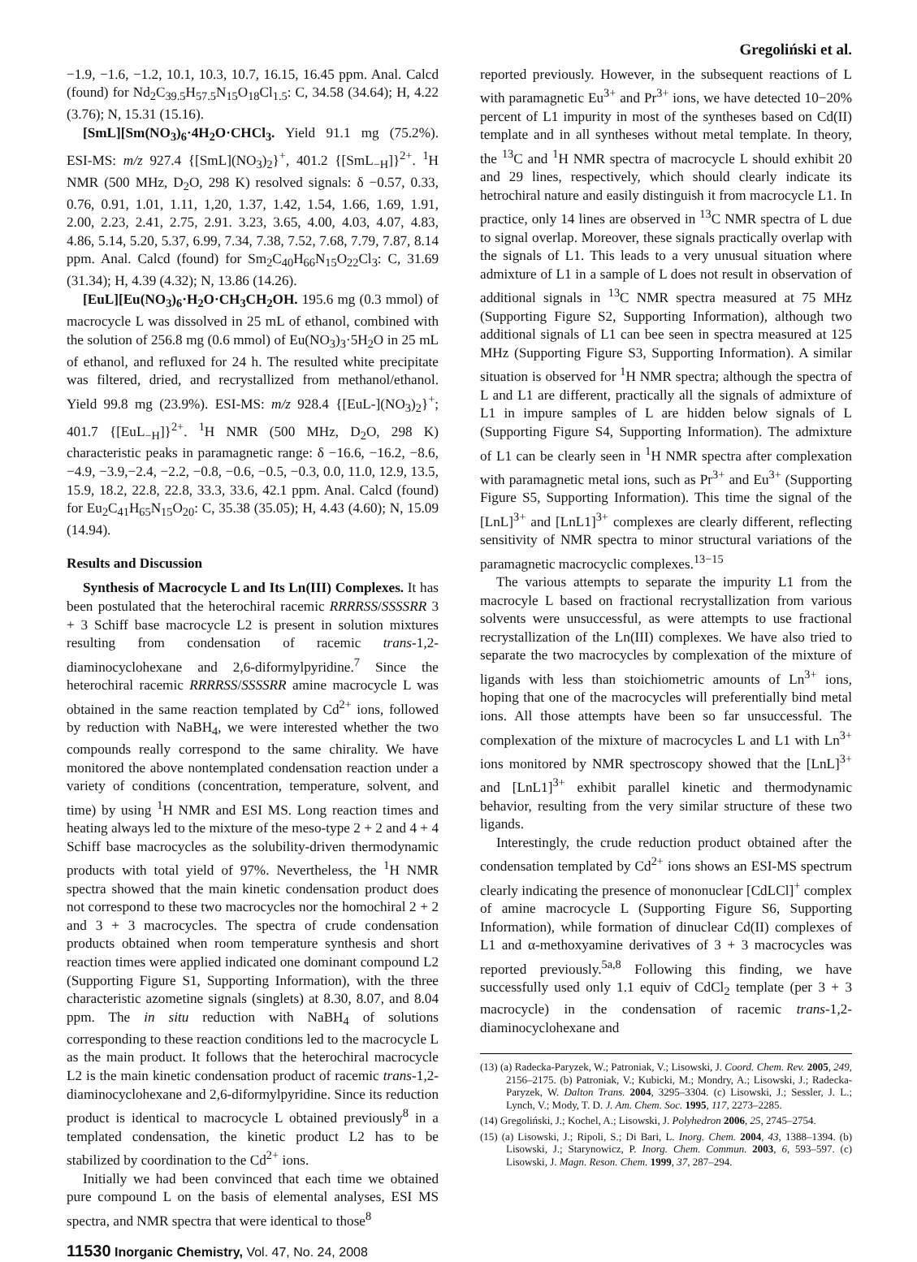Gregoliński et al.
−1.9, −1.6, −1.2, 10.1, 10.3, 10.7, 16.15, 16.45 ppm. Anal. Calcd (found) for Nd<sub>2</sub>C<sub>39.5</sub>H<sub>57.5</sub>N<sub>15</sub>O<sub>18</sub>Cl<sub>1.5</sub>: C, 34.58 (34.64); H, 4.22 (3.76); N, 15.31 (15.16).
[SmL][Sm(NO<sub>3</sub>)<sub>6</sub>·4H<sub>2</sub>O·CHCl<sub>3</sub>. Yield 91.1 mg (75.2%). ESI-MS: m/z 927.4 {[SmL](NO<sub>3</sub>)<sub>2</sub>}<sup>+</sup>, 401.2 {[SmL<sub>−H</sub>]}<sup>2+</sup>. <sup>1</sup>H NMR (500 MHz, D<sub>2</sub>O, 298 K) resolved signals: δ −0.57, 0.33, 0.76, 0.91, 1.01, 1.11, 1,20, 1.37, 1.42, 1.54, 1.66, 1.69, 1.91, 2.00, 2.23, 2.41, 2.75, 2.91. 3.23, 3.65, 4.00, 4.03, 4.07, 4.83, 4.86, 5.14, 5.20, 5.37, 6.99, 7.34, 7.38, 7.52, 7.68, 7.79, 7.87, 8.14 ppm. Anal. Calcd (found) for Sm<sub>2</sub>C<sub>40</sub>H<sub>66</sub>N<sub>15</sub>O<sub>22</sub>Cl<sub>3</sub>: C, 31.69 (31.34); H, 4.39 (4.32); N, 13.86 (14.26).
[EuL][Eu(NO<sub>3</sub>)<sub>6</sub>·H<sub>2</sub>O·CH<sub>3</sub>CH<sub>2</sub>OH. 195.6 mg (0.3 mmol) of macrocycle L was dissolved in 25 mL of ethanol, combined with the solution of 256.8 mg (0.6 mmol) of Eu(NO<sub>3</sub>)<sub>3</sub>·5H<sub>2</sub>O in 25 mL of ethanol, and refluxed for 24 h. The resulted white precipitate was filtered, dried, and recrystallized from methanol/ethanol. Yield 99.8 mg (23.9%). ESI-MS: m/z 928.4 {[EuL-](NO<sub>3</sub>)<sub>2</sub>}<sup>+</sup>; 401.7 {[EuL<sub>−H</sub>]}<sup>2+</sup>. <sup>1</sup>H NMR (500 MHz, D<sub>2</sub>O, 298 K) characteristic peaks in paramagnetic range: δ −16.6, −16.2, −8.6, −4.9, −3.9,−2.4, −2.2, −0.8, −0.6, −0.5, −0.3, 0.0, 11.0, 12.9, 13.5, 15.9, 18.2, 22.8, 22.8, 33.3, 33.6, 42.1 ppm. Anal. Calcd (found) for Eu<sub>2</sub>C<sub>41</sub>H<sub>65</sub>N<sub>15</sub>O<sub>20</sub>: C, 35.38 (35.05); H, 4.43 (4.60); N, 15.09 (14.94).
Results and Discussion
Synthesis of Macrocycle L and Its Ln(III) Complexes. It has been postulated that the heterochiral racemic RRRRSS/SSSSRR 3 + 3 Schiff base macrocycle L2 is present in solution mixtures resulting from condensation of racemic trans-1,2-diaminocyclohexane and 2,6-diformylpyridine.<sup>7</sup> Since the heterochiral racemic RRRRSS/SSSSRR amine macrocycle L was obtained in the same reaction templated by Cd<sup>2+</sup> ions, followed by reduction with NaBH<sub>4</sub>, we were interested whether the two compounds really correspond to the same chirality. We have monitored the above nontemplated condensation reaction under a variety of conditions (concentration, temperature, solvent, and time) by using <sup>1</sup>H NMR and ESI MS. Long reaction times and heating always led to the mixture of the meso-type 2 + 2 and 4 + 4 Schiff base macrocycles as the solubility-driven thermodynamic products with total yield of 97%. Nevertheless, the <sup>1</sup>H NMR spectra showed that the main kinetic condensation product does not correspond to these two macrocycles nor the homochiral 2 + 2 and 3 + 3 macrocycles. The spectra of crude condensation products obtained when room temperature synthesis and short reaction times were applied indicated one dominant compound L2 (Supporting Figure S1, Supporting Information), with the three characteristic azometine signals (singlets) at 8.30, 8.07, and 8.04 ppm. The in situ reduction with NaBH<sub>4</sub> of solutions corresponding to these reaction conditions led to the macrocycle L as the main product. It follows that the heterochiral macrocycle L2 is the main kinetic condensation product of racemic trans-1,2-diaminocyclohexane and 2,6-diformylpyridine. Since its reduction product is identical to macrocycle L obtained previously<sup>8</sup> in a templated condensation, the kinetic product L2 has to be stabilized by coordination to the Cd<sup>2+</sup> ions.
Initially we had been convinced that each time we obtained pure compound L on the basis of elemental analyses, ESI MS spectra, and NMR spectra that were identical to those<sup>8</sup>
reported previously. However, in the subsequent reactions of L with paramagnetic Eu<sup>3+</sup> and Pr<sup>3+</sup> ions, we have detected 10−20% percent of L1 impurity in most of the syntheses based on Cd(II) template and in all syntheses without metal template. In theory, the <sup>13</sup>C and <sup>1</sup>H NMR spectra of macrocycle L should exhibit 20 and 29 lines, respectively, which should clearly indicate its hetrochiral nature and easily distinguish it from macrocycle L1. In practice, only 14 lines are observed in <sup>13</sup>C NMR spectra of L due to signal overlap. Moreover, these signals practically overlap with the signals of L1. This leads to a very unusual situation where admixture of L1 in a sample of L does not result in observation of additional signals in <sup>13</sup>C NMR spectra measured at 75 MHz (Supporting Figure S2, Supporting Information), although two additional signals of L1 can bee seen in spectra measured at 125 MHz (Supporting Figure S3, Supporting Information). A similar situation is observed for <sup>1</sup>H NMR spectra; although the spectra of L and L1 are different, practically all the signals of admixture of L1 in impure samples of L are hidden below signals of L (Supporting Figure S4, Supporting Information). The admixture of L1 can be clearly seen in <sup>1</sup>H NMR spectra after complexation with paramagnetic metal ions, such as Pr<sup>3+</sup> and Eu<sup>3+</sup> (Supporting Figure S5, Supporting Information). This time the signal of the [LnL]<sup>3+</sup> and [LnL1]<sup>3+</sup> complexes are clearly different, reflecting sensitivity of NMR spectra to minor structural variations of the paramagnetic macrocyclic complexes.<sup>13−15</sup>
The various attempts to separate the impurity L1 from the macrocyle L based on fractional recrystallization from various solvents were unsuccessful, as were attempts to use fractional recrystallization of the Ln(III) complexes. We have also tried to separate the two macrocycles by complexation of the mixture of ligands with less than stoichiometric amounts of Ln<sup>3+</sup> ions, hoping that one of the macrocycles will preferentially bind metal ions. All those attempts have been so far unsuccessful. The complexation of the mixture of macrocycles L and L1 with Ln<sup>3+</sup> ions monitored by NMR spectroscopy showed that the [LnL]<sup>3+</sup> and [LnL1]<sup>3+</sup> exhibit parallel kinetic and thermodynamic behavior, resulting from the very similar structure of these two ligands.
Interestingly, the crude reduction product obtained after the condensation templated by Cd<sup>2+</sup> ions shows an ESI-MS spectrum clearly indicating the presence of mononuclear [CdLCl]<sup>+</sup> complex of amine macrocycle L (Supporting Figure S6, Supporting Information), while formation of dinuclear Cd(II) complexes of L1 and α-methoxyamine derivatives of 3 + 3 macrocycles was reported previously.<sup>5a,8</sup> Following this finding, we have successfully used only 1.1 equiv of CdCl<sub>2</sub> template (per 3 + 3 macrocycle) in the condensation of racemic trans-1,2-diaminocyclohexane and
(13) (a) Radecka-Paryzek, W.; Patroniak, V.; Lisowski, J. Coord. Chem. Rev. 2005, 249, 2156–2175. (b) Patroniak, V.; Kubicki, M.; Mondry, A.; Lisowski, J.; Radecka-Paryzek, W. Dalton Trans. 2004, 3295–3304. (c) Lisowski, J.; Sessler, J. L.; Lynch, V.; Mody, T. D. J. Am. Chem. Soc. 1995, 117, 2273–2285.
(14) Gregoliński, J.; Kochel, A.; Lisowski, J. Polyhedron 2006, 25, 2745–2754.
(15) (a) Lisowski, J.; Ripoli, S.; Di Bari, L. Inorg. Chem. 2004, 43, 1388–1394. (b) Lisowski, J.; Starynowicz, P. Inorg. Chem. Commun. 2003, 6, 593–597. (c) Lisowski, J. Magn. Reson. Chem. 1999, 37, 287–294.
11530 Inorganic Chemistry, Vol. 47, No. 24, 2008